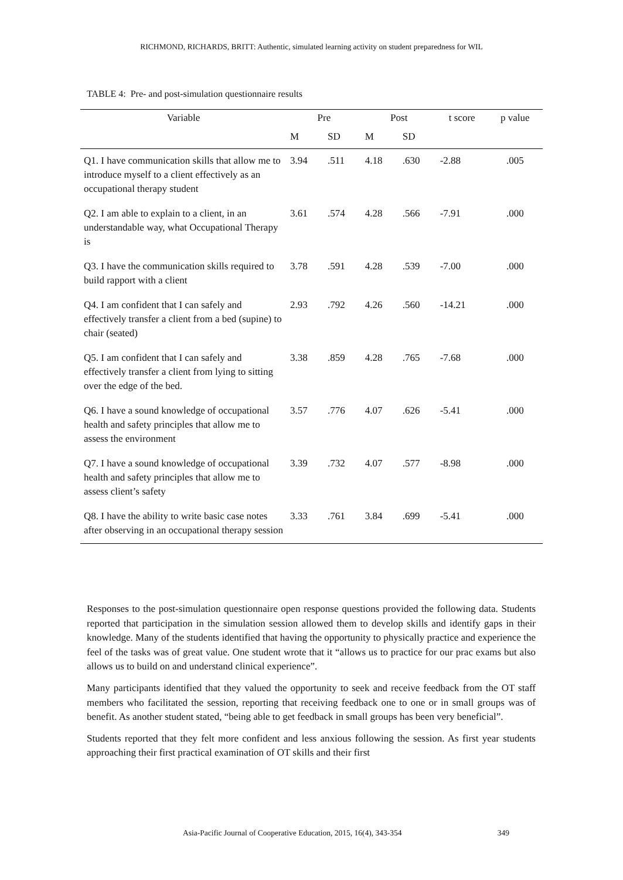RICHMOND, RICHARDS, BRITT: Authentic, simulated learning activity on student preparedness for WIL
TABLE 4: Pre- and post-simulation questionnaire results
| Variable | Pre | | Post | | t score | p value |
| --- | --- | --- | --- | --- | --- | --- |
| | M | SD | M | SD | | |
| Q1. I have communication skills that allow me to introduce myself to a client effectively as an occupational therapy student | 3.94 | .511 | 4.18 | .630 | -2.88 | .005 |
| Q2. I am able to explain to a client, in an understandable way, what Occupational Therapy is | 3.61 | .574 | 4.28 | .566 | -7.91 | .000 |
| Q3. I have the communication skills required to build rapport with a client | 3.78 | .591 | 4.28 | .539 | -7.00 | .000 |
| Q4. I am confident that I can safely and effectively transfer a client from a bed (supine) to chair (seated) | 2.93 | .792 | 4.26 | .560 | -14.21 | .000 |
| Q5. I am confident that I can safely and effectively transfer a client from lying to sitting over the edge of the bed. | 3.38 | .859 | 4.28 | .765 | -7.68 | .000 |
| Q6. I have a sound knowledge of occupational health and safety principles that allow me to assess the environment | 3.57 | .776 | 4.07 | .626 | -5.41 | .000 |
| Q7. I have a sound knowledge of occupational health and safety principles that allow me to assess client’s safety | 3.39 | .732 | 4.07 | .577 | -8.98 | .000 |
| Q8. I have the ability to write basic case notes after observing in an occupational therapy session | 3.33 | .761 | 3.84 | .699 | -5.41 | .000 |
Responses to the post-simulation questionnaire open response questions provided the following data. Students reported that participation in the simulation session allowed them to develop skills and identify gaps in their knowledge. Many of the students identified that having the opportunity to physically practice and experience the feel of the tasks was of great value. One student wrote that it “allows us to practice for our prac exams but also allows us to build on and understand clinical experience”.
Many participants identified that they valued the opportunity to seek and receive feedback from the OT staff members who facilitated the session, reporting that receiving feedback one to one or in small groups was of benefit. As another student stated, “being able to get feedback in small groups has been very beneficial”.
Students reported that they felt more confident and less anxious following the session. As first year students approaching their first practical examination of OT skills and their first
Asia-Pacific Journal of Cooperative Education, 2015, 16(4), 343-354 349